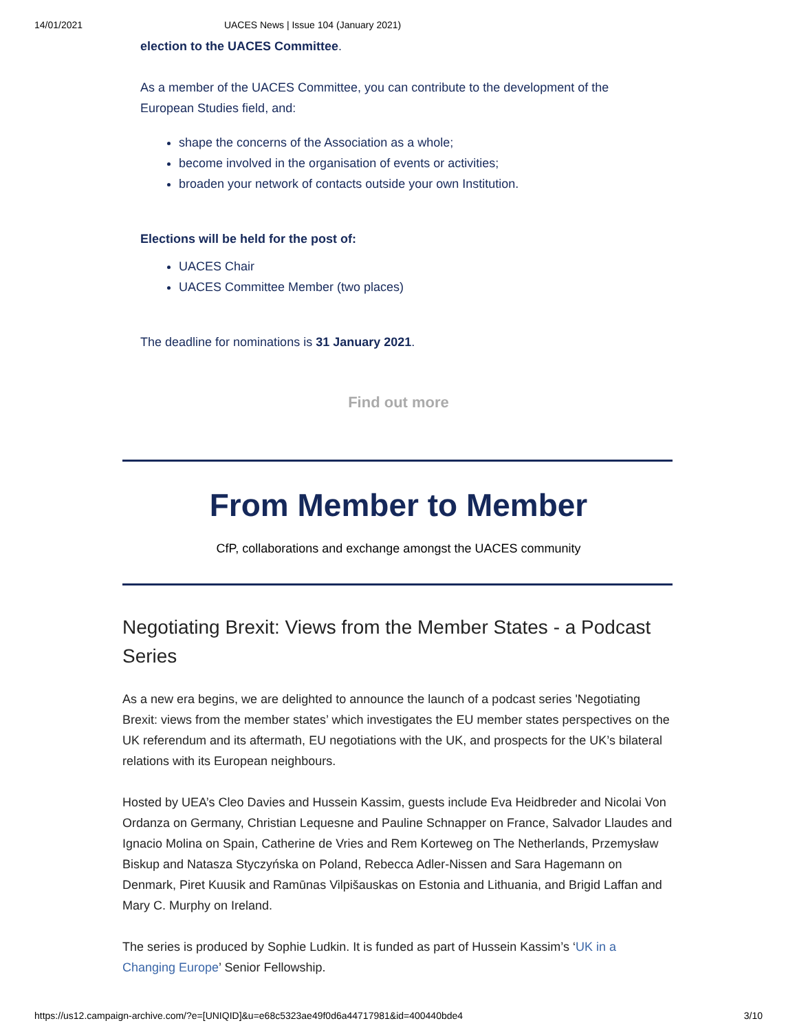14/01/2021 UACES News | Issue 104 (January 2021)
election to the UACES Committee.
As a member of the UACES Committee, you can contribute to the development of the European Studies field, and:
shape the concerns of the Association as a whole;
become involved in the organisation of events or activities;
broaden your network of contacts outside your own Institution.
Elections will be held for the post of:
UACES Chair
UACES Committee Member (two places)
The deadline for nominations is 31 January 2021.
Find out more
From Member to Member
CfP, collaborations and exchange amongst the UACES community
Negotiating Brexit: Views from the Member States - a Podcast Series
As a new era begins, we are delighted to announce the launch of a podcast series 'Negotiating Brexit: views from the member states’ which investigates the EU member states perspectives on the UK referendum and its aftermath, EU negotiations with the UK, and prospects for the UK’s bilateral relations with its European neighbours.
Hosted by UEA’s Cleo Davies and Hussein Kassim, guests include Eva Heidbreder and Nicolai Von Ordanza on Germany, Christian Lequesne and Pauline Schnapper on France, Salvador Llaudes and Ignacio Molina on Spain, Catherine de Vries and Rem Korteweg on The Netherlands, Przemysław Biskup and Natasza Styczyńska on Poland, Rebecca Adler-Nissen and Sara Hagemann on Denmark, Piret Kuusik and Ramūnas Vilpišauskas on Estonia and Lithuania, and Brigid Laffan and Mary C. Murphy on Ireland.
The series is produced by Sophie Ludkin. It is funded as part of Hussein Kassim’s ‘UK in a Changing Europe’ Senior Fellowship.
https://us12.campaign-archive.com/?e=[UNIQID]&u=e68c5323ae49f0d6a44717981&id=400440bde4 3/10